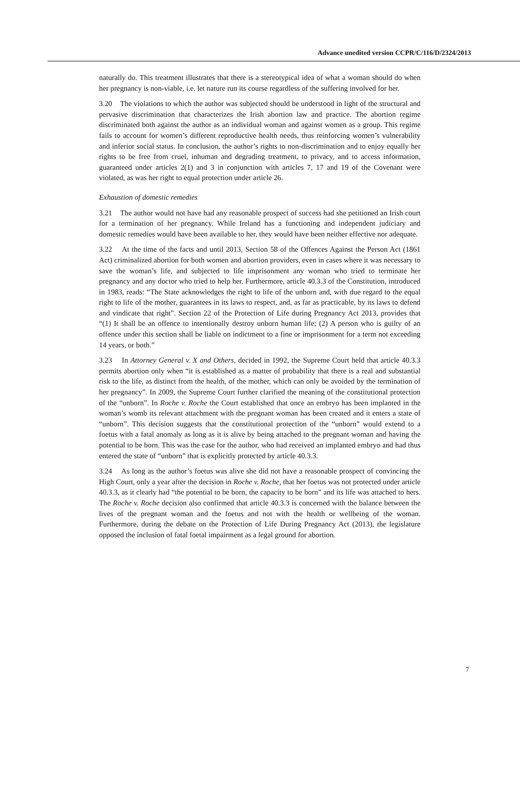Advance unedited version CCPR/C/116/D/2324/2013
naturally do. This treatment illustrates that there is a stereotypical idea of what a woman should do when her pregnancy is non-viable, i.e. let nature run its course regardless of the suffering involved for her.
3.20 The violations to which the author was subjected should be understood in light of the structural and pervasive discrimination that characterizes the Irish abortion law and practice. The abortion regime discriminated both against the author as an individual woman and against women as a group. This regime fails to account for women’s different reproductive health needs, thus reinforcing women’s vulnerability and inferior social status. In conclusion, the author’s rights to non-discrimination and to enjoy equally her rights to be free from cruel, inhuman and degrading treatment, to privacy, and to access information, guaranteed under articles 2(1) and 3 in conjunction with articles 7, 17 and 19 of the Covenant were violated, as was her right to equal protection under article 26.
Exhaustion of domestic remedies
3.21 The author would not have had any reasonable prospect of success had she petitioned an Irish court for a termination of her pregnancy. While Ireland has a functioning and independent judiciary and domestic remedies would have been available to her, they would have been neither effective nor adequate.
3.22 At the time of the facts and until 2013, Section 58 of the Offences Against the Person Act (1861 Act) criminalized abortion for both women and abortion providers, even in cases where it was necessary to save the woman’s life, and subjected to life imprisonment any woman who tried to terminate her pregnancy and any doctor who tried to help her. Furthermore, article 40.3.3 of the Constitution, introduced in 1983, reads: “The State acknowledges the right to life of the unborn and, with due regard to the equal right to life of the mother, guarantees in its laws to respect, and, as far as practicable, by its laws to defend and vindicate that right”. Section 22 of the Protection of Life during Pregnancy Act 2013, provides that “(1) It shall be an offence to intentionally destroy unborn human life; (2) A person who is guilty of an offence under this section shall be liable on indictment to a fine or imprisonment for a term not exceeding 14 years, or both.”
3.23 In Attorney General v. X and Others, decided in 1992, the Supreme Court held that article 40.3.3 permits abortion only when “it is established as a matter of probability that there is a real and substantial risk to the life, as distinct from the health, of the mother, which can only be avoided by the termination of her pregnancy”. In 2009, the Supreme Court further clarified the meaning of the constitutional protection of the “unborn”. In Roche v. Roche the Court established that once an embryo has been implanted in the woman’s womb its relevant attachment with the pregnant woman has been created and it enters a state of “unborn”. This decision suggests that the constitutional protection of the “unborn” would extend to a foetus with a fatal anomaly as long as it is alive by being attached to the pregnant woman and having the potential to be born. This was the case for the author, who had received an implanted embryo and had thus entered the state of “unborn” that is explicitly protected by article 40.3.3.
3.24 As long as the author’s foetus was alive she did not have a reasonable prospect of convincing the High Court, only a year after the decision in Roche v. Roche, that her foetus was not protected under article 40.3.3, as it clearly had “the potential to be born, the capacity to be born” and its life was attached to hers. The Roche v. Roche decision also confirmed that article 40.3.3 is concerned with the balance between the lives of the pregnant woman and the foetus and not with the health or wellbeing of the woman. Furthermore, during the debate on the Protection of Life During Pregnancy Act (2013), the legislature opposed the inclusion of fatal foetal impairment as a legal ground for abortion.
7